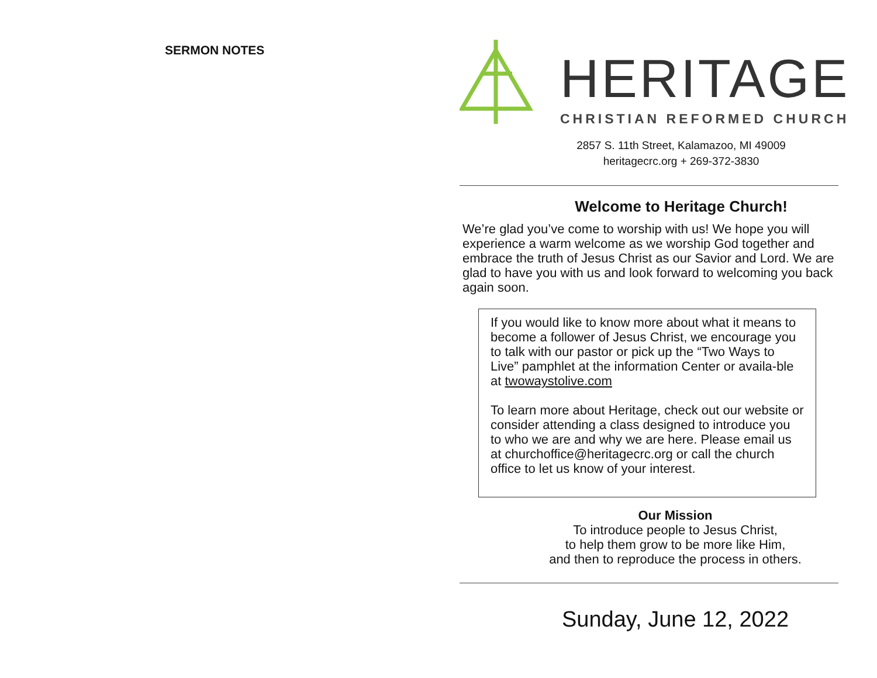SERMON NOTES
HERITAGE
CHRISTIAN REFORMED CHURCH
2857 S. 11th Street, Kalamazoo, MI 49009
heritagecrc.org + 269-372-3830
Welcome to Heritage Church!
We’re glad you’ve come to worship with us! We hope you will experience a warm welcome as we worship God together and embrace the truth of Jesus Christ as our Savior and Lord. We are glad to have you with us and look forward to welcoming you back again soon.
If you would like to know more about what it means to become a follower of Jesus Christ, we encourage you to talk with our pastor or pick up the “Two Ways to Live” pamphlet at the information Center or availa-ble at twowaystolive.com
To learn more about Heritage, check out our website or consider attending a class designed to introduce you to who we are and why we are here. Please email us at churchoffice@heritagecrc.org or call the church office to let us know of your interest.
Our Mission
To introduce people to Jesus Christ,
to help them grow to be more like Him,
and then to reproduce the process in others.
Sunday, June 12, 2022